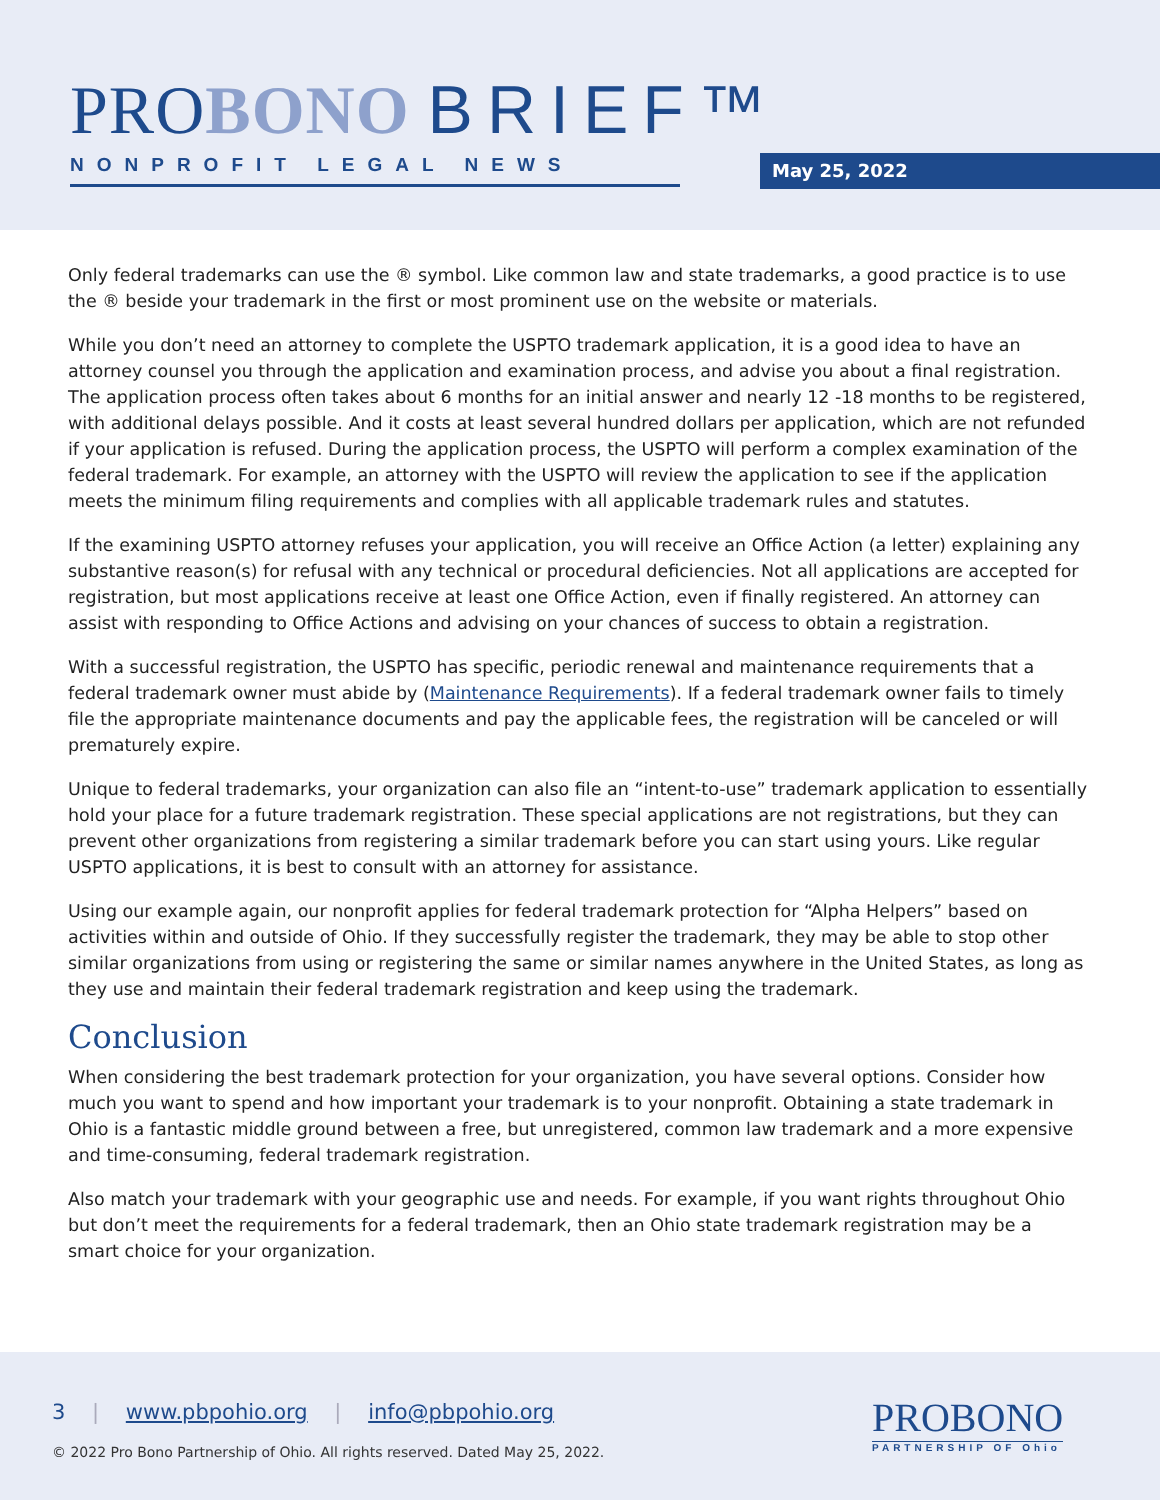PROBONO BRIEF™
NONPROFIT LEGAL NEWS
May 25, 2022
Only federal trademarks can use the ® symbol. Like common law and state trademarks, a good practice is to use the ® beside your trademark in the first or most prominent use on the website or materials.
While you don’t need an attorney to complete the USPTO trademark application, it is a good idea to have an attorney counsel you through the application and examination process, and advise you about a final registration. The application process often takes about 6 months for an initial answer and nearly 12 -18 months to be registered, with additional delays possible. And it costs at least several hundred dollars per application, which are not refunded if your application is refused. During the application process, the USPTO will perform a complex examination of the federal trademark. For example, an attorney with the USPTO will review the application to see if the application meets the minimum filing requirements and complies with all applicable trademark rules and statutes.
If the examining USPTO attorney refuses your application, you will receive an Office Action (a letter) explaining any substantive reason(s) for refusal with any technical or procedural deficiencies. Not all applications are accepted for registration, but most applications receive at least one Office Action, even if finally registered. An attorney can assist with responding to Office Actions and advising on your chances of success to obtain a registration.
With a successful registration, the USPTO has specific, periodic renewal and maintenance requirements that a federal trademark owner must abide by (Maintenance Requirements). If a federal trademark owner fails to timely file the appropriate maintenance documents and pay the applicable fees, the registration will be canceled or will prematurely expire.
Unique to federal trademarks, your organization can also file an “intent-to-use” trademark application to essentially hold your place for a future trademark registration. These special applications are not registrations, but they can prevent other organizations from registering a similar trademark before you can start using yours. Like regular USPTO applications, it is best to consult with an attorney for assistance.
Using our example again, our nonprofit applies for federal trademark protection for “Alpha Helpers” based on activities within and outside of Ohio. If they successfully register the trademark, they may be able to stop other similar organizations from using or registering the same or similar names anywhere in the United States, as long as they use and maintain their federal trademark registration and keep using the trademark.
Conclusion
When considering the best trademark protection for your organization, you have several options. Consider how much you want to spend and how important your trademark is to your nonprofit. Obtaining a state trademark in Ohio is a fantastic middle ground between a free, but unregistered, common law trademark and a more expensive and time-consuming, federal trademark registration.
Also match your trademark with your geographic use and needs. For example, if you want rights throughout Ohio but don’t meet the requirements for a federal trademark, then an Ohio state trademark registration may be a smart choice for your organization.
3 | www.pbpohio.org | info@pbpohio.org
© 2022 Pro Bono Partnership of Ohio. All rights reserved. Dated May 25, 2022.
PROBONO
PARTNERSHIP OF Ohio